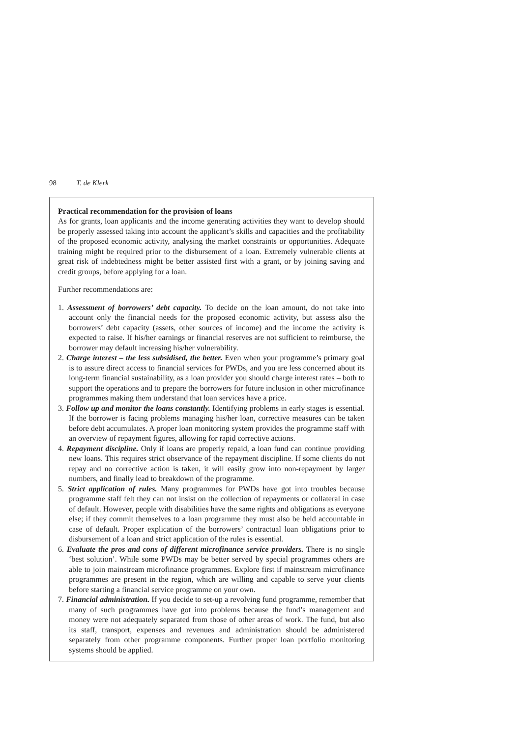98 T. de Klerk
Practical recommendation for the provision of loans
As for grants, loan applicants and the income generating activities they want to develop should be properly assessed taking into account the applicant’s skills and capacities and the profitability of the proposed economic activity, analysing the market constraints or opportunities. Adequate training might be required prior to the disbursement of a loan. Extremely vulnerable clients at great risk of indebtedness might be better assisted first with a grant, or by joining saving and credit groups, before applying for a loan.
Further recommendations are:
1. Assessment of borrowers’ debt capacity. To decide on the loan amount, do not take into account only the financial needs for the proposed economic activity, but assess also the borrowers’ debt capacity (assets, other sources of income) and the income the activity is expected to raise. If his/her earnings or financial reserves are not sufficient to reimburse, the borrower may default increasing his/her vulnerability.
2. Charge interest – the less subsidised, the better. Even when your programme’s primary goal is to assure direct access to financial services for PWDs, and you are less concerned about its long-term financial sustainability, as a loan provider you should charge interest rates – both to support the operations and to prepare the borrowers for future inclusion in other microfinance programmes making them understand that loan services have a price.
3. Follow up and monitor the loans constantly. Identifying problems in early stages is essential. If the borrower is facing problems managing his/her loan, corrective measures can be taken before debt accumulates. A proper loan monitoring system provides the programme staff with an overview of repayment figures, allowing for rapid corrective actions.
4. Repayment discipline. Only if loans are properly repaid, a loan fund can continue providing new loans. This requires strict observance of the repayment discipline. If some clients do not repay and no corrective action is taken, it will easily grow into non-repayment by larger numbers, and finally lead to breakdown of the programme.
5. Strict application of rules. Many programmes for PWDs have got into troubles because programme staff felt they can not insist on the collection of repayments or collateral in case of default. However, people with disabilities have the same rights and obligations as everyone else; if they commit themselves to a loan programme they must also be held accountable in case of default. Proper explication of the borrowers’ contractual loan obligations prior to disbursement of a loan and strict application of the rules is essential.
6. Evaluate the pros and cons of different microfinance service providers. There is no single ‘best solution’. While some PWDs may be better served by special programmes others are able to join mainstream microfinance programmes. Explore first if mainstream microfinance programmes are present in the region, which are willing and capable to serve your clients before starting a financial service programme on your own.
7. Financial administration. If you decide to set-up a revolving fund programme, remember that many of such programmes have got into problems because the fund’s management and money were not adequately separated from those of other areas of work. The fund, but also its staff, transport, expenses and revenues and administration should be administered separately from other programme components. Further proper loan portfolio monitoring systems should be applied.